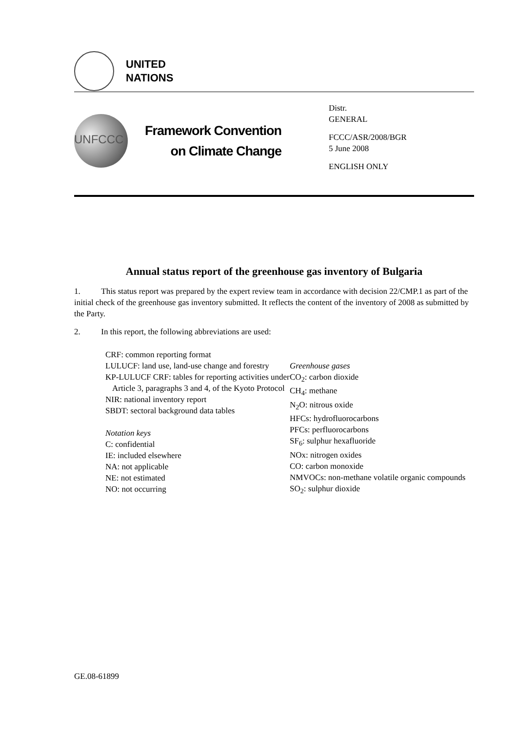UNITED
NATIONS
UNFCCC
Framework Convention
on Climate Change
Distr.
GENERAL
FCCC/ASR/2008/BGR
5 June 2008
ENGLISH ONLY
Annual status report of the greenhouse gas inventory of Bulgaria
1. This status report was prepared by the expert review team in accordance with decision 22/CMP.1 as part of the initial check of the greenhouse gas inventory submitted. It reflects the content of the inventory of 2008 as submitted by the Party.
2. In this report, the following abbreviations are used:
CRF: common reporting format
LULUCF: land use, land-use change and forestry
KP-LULUCF CRF: tables for reporting activities under Article 3, paragraphs 3 and 4, of the Kyoto Protocol
NIR: national inventory report
SBDT: sectoral background data tables
Notation keys
C: confidential
IE: included elsewhere
NA: not applicable
NE: not estimated
NO: not occurring
Greenhouse gases
CO<sub>2</sub>: carbon dioxide
CH<sub>4</sub>: methane
N<sub>2</sub>O: nitrous oxide
HFCs: hydrofluorocarbons
PFCs: perfluorocarbons
SF<sub>6</sub>: sulphur hexafluoride
NOx: nitrogen oxides
CO: carbon monoxide
NMVOCs: non-methane volatile organic compounds
SO<sub>2</sub>: sulphur dioxide
GE.08-61899